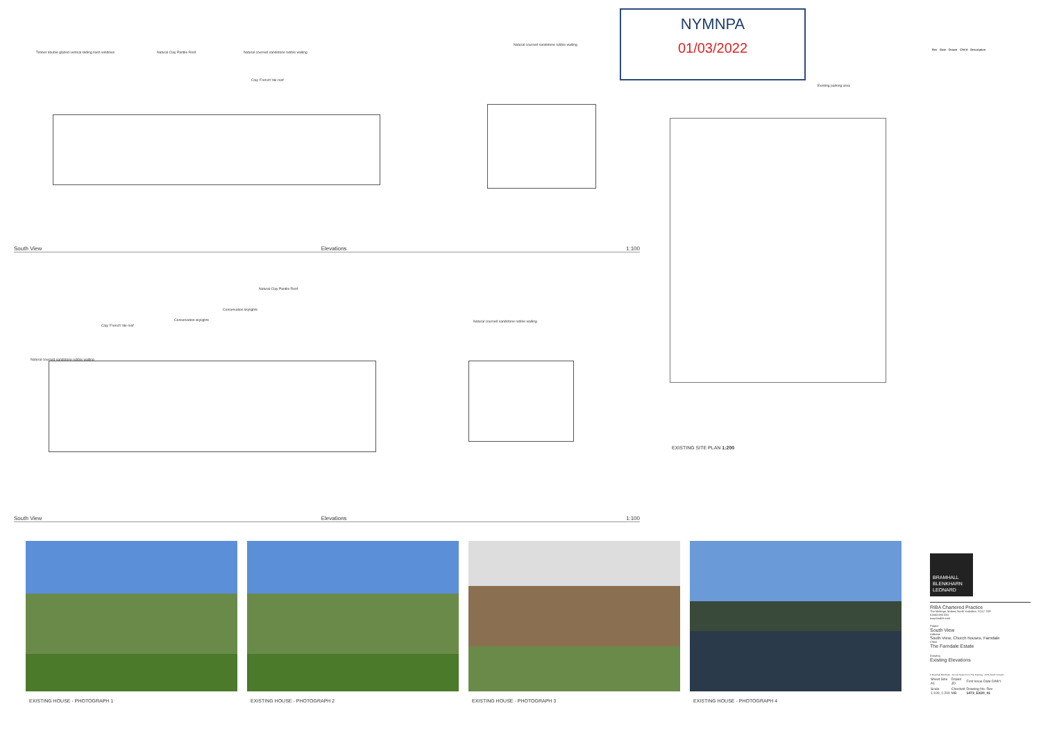NYMNPA
01/03/2022
| Rev | Date | Drawn | Chk'd | Description |
| --- | --- | --- | --- | --- |
Timber double glazed vertical sliding sash windows
Natural Clay Pantile Roof
Natural coursed sandstone rubble walling
Clay 'French' tile roof
Natural coursed sandstone rubble walling
South View Elevations 1:100
Natural Clay Pantile Roof
Conservation skylights
Conservation skylights
Clay 'French' tile roof
Natural coursed sandstone rubble walling
Natural coursed sandstone rubble walling
South View Elevations 1:100
Existing parking area
EXISTING SITE PLAN 1:200
EXISTING HOUSE - PHOTOGRAPH 1 EXISTING HOUSE - PHOTOGRAPH 2 EXISTING HOUSE - PHOTOGRAPH 3 EXISTING HOUSE - PHOTOGRAPH 4
BRAMHALL
BLENKHARN
LEONARD
RIBA Chartered Practice
The Maltings, Malton, North Yorkshire, YO17 7DP
01653 693 333
www.brable.com
Project
South View
Address
South View, Church houses, Farndale
Client
The Farndale Estate
Drawing
Existing Elevations
© Bramhall Blenkharn - Do Not Scale From This Drawing - 1473_South View.pln
| Sheet Size A1 | Drawn JD | First Issue Date D/M/Y |
| Scale 1:100, 1:200 | Checked MB | Drawing No. Rev 1473_EX30_01 |